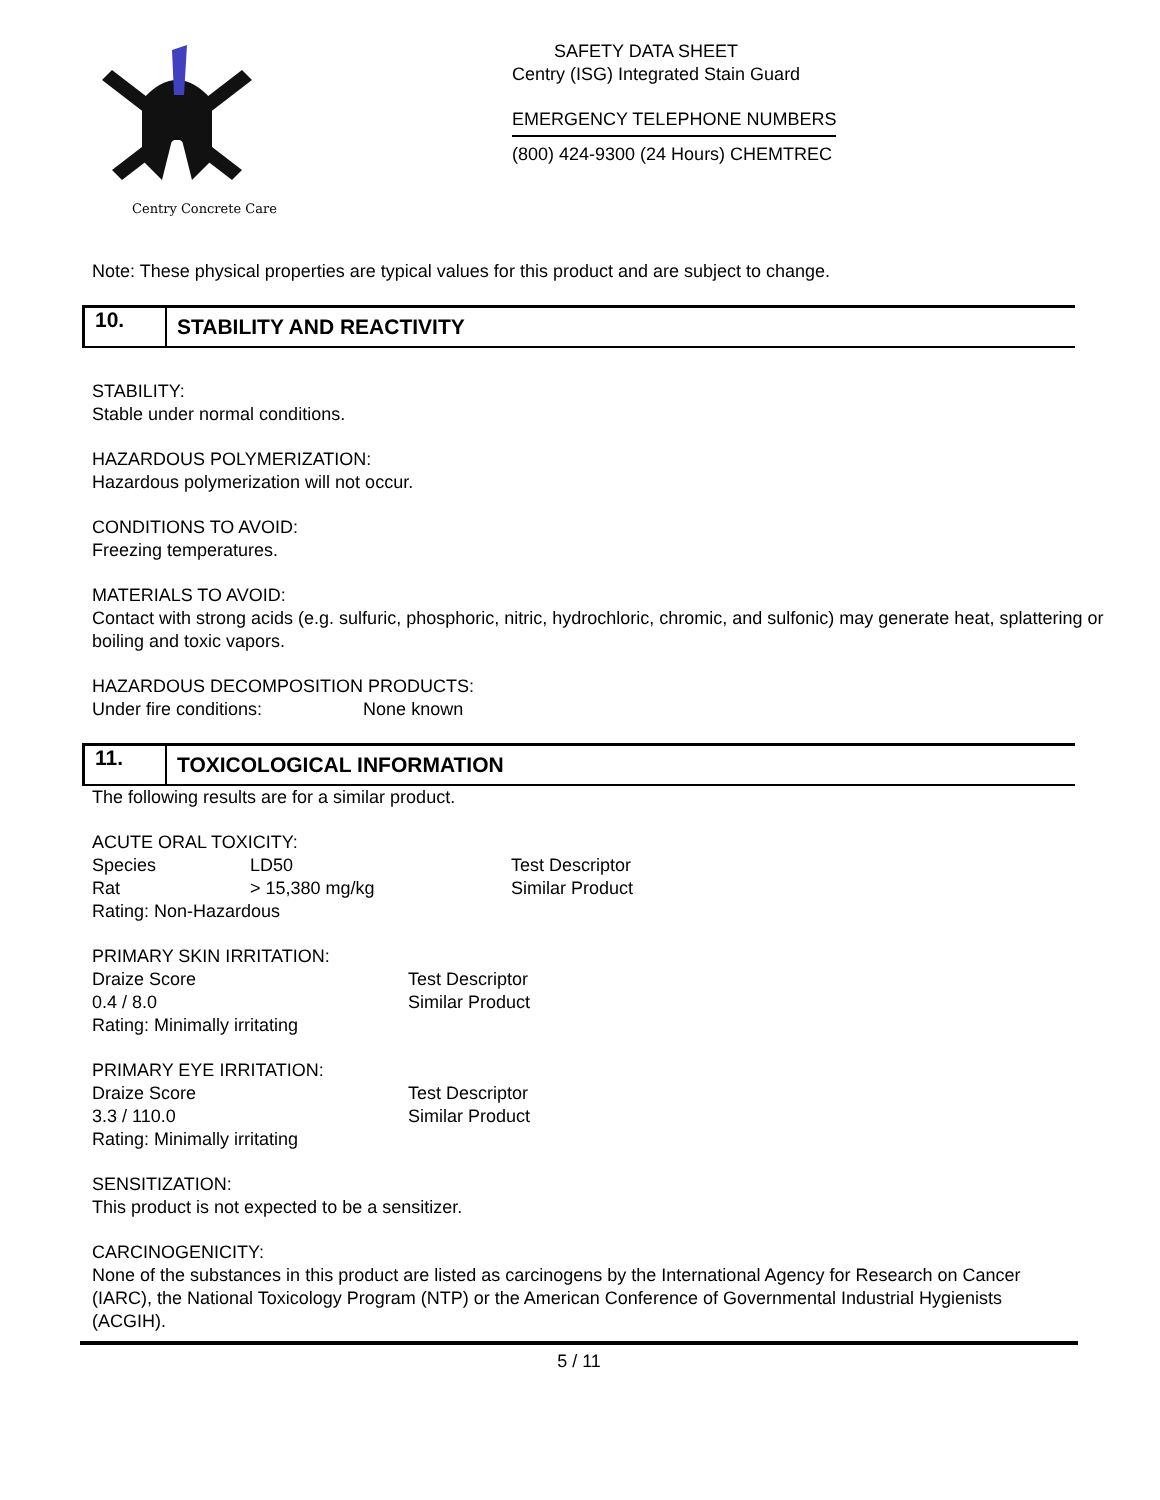Centry Concrete Care
SAFETY DATA SHEET
Centry (ISG) Integrated Stain Guard
EMERGENCY TELEPHONE NUMBERS
(800) 424-9300 (24 Hours) CHEMTREC
Note: These physical properties are typical values for this product and are subject to change.
10.
STABILITY AND REACTIVITY
STABILITY:
Stable under normal conditions.
HAZARDOUS POLYMERIZATION:
Hazardous polymerization will not occur.
CONDITIONS TO AVOID:
Freezing temperatures.
MATERIALS TO AVOID:
Contact with strong acids (e.g. sulfuric, phosphoric, nitric, hydrochloric, chromic, and sulfonic) may generate heat, splattering or boiling and toxic vapors.
HAZARDOUS DECOMPOSITION PRODUCTS:
Under fire conditions: None known
11.
TOXICOLOGICAL INFORMATION
The following results are for a similar product.
ACUTE ORAL TOXICITY:
| Species | LD50 | Test Descriptor |
| Rat | > 15,380 mg/kg | Similar Product |
Rating: Non-Hazardous
PRIMARY SKIN IRRITATION:
| Draize Score | Test Descriptor |
| 0.4 / 8.0 | Similar Product |
Rating: Minimally irritating
PRIMARY EYE IRRITATION:
| Draize Score | Test Descriptor |
| 3.3 / 110.0 | Similar Product |
Rating: Minimally irritating
SENSITIZATION:
This product is not expected to be a sensitizer.
CARCINOGENICITY:
None of the substances in this product are listed as carcinogens by the International Agency for Research on Cancer (IARC), the National Toxicology Program (NTP) or the American Conference of Governmental Industrial Hygienists (ACGIH).
5 / 11